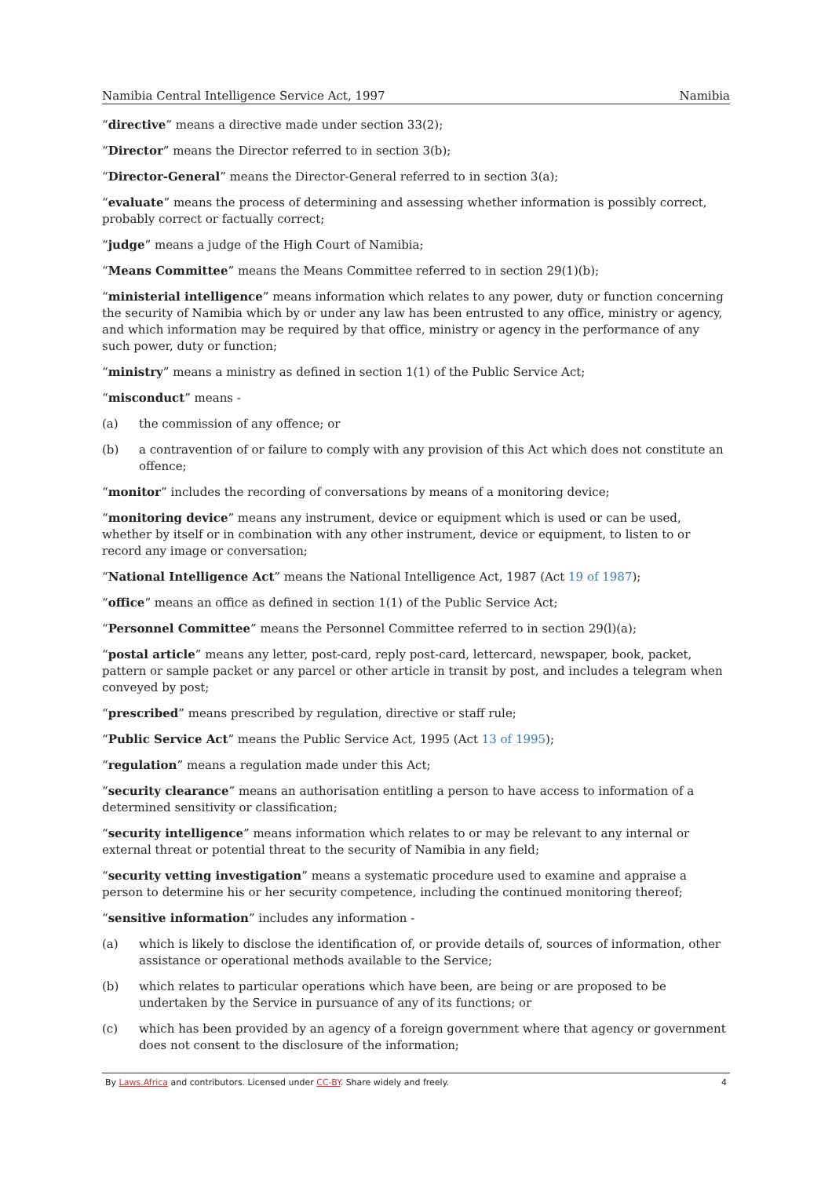Namibia Central Intelligence Service Act, 1997 Namibia
“directive” means a directive made under section 33(2);
“Director” means the Director referred to in section 3(b);
“Director-General” means the Director-General referred to in section 3(a);
“evaluate” means the process of determining and assessing whether information is possibly correct, probably correct or factually correct;
“judge” means a judge of the High Court of Namibia;
“Means Committee” means the Means Committee referred to in section 29(1)(b);
“ministerial intelligence” means information which relates to any power, duty or function concerning the security of Namibia which by or under any law has been entrusted to any office, ministry or agency, and which information may be required by that office, ministry or agency in the performance of any such power, duty or function;
“ministry” means a ministry as defined in section 1(1) of the Public Service Act;
“misconduct” means -
(a) the commission of any offence; or
(b) a contravention of or failure to comply with any provision of this Act which does not constitute an offence;
“monitor” includes the recording of conversations by means of a monitoring device;
“monitoring device” means any instrument, device or equipment which is used or can be used, whether by itself or in combination with any other instrument, device or equipment, to listen to or record any image or conversation;
“National Intelligence Act” means the National Intelligence Act, 1987 (Act 19 of 1987);
“office” means an office as defined in section 1(1) of the Public Service Act;
“Personnel Committee” means the Personnel Committee referred to in section 29(l)(a);
“postal article” means any letter, post-card, reply post-card, lettercard, newspaper, book, packet, pattern or sample packet or any parcel or other article in transit by post, and includes a telegram when conveyed by post;
“prescribed” means prescribed by regulation, directive or staff rule;
“Public Service Act” means the Public Service Act, 1995 (Act 13 of 1995);
“regulation” means a regulation made under this Act;
“security clearance” means an authorisation entitling a person to have access to information of a determined sensitivity or classification;
“security intelligence” means information which relates to or may be relevant to any internal or external threat or potential threat to the security of Namibia in any field;
“security vetting investigation” means a systematic procedure used to examine and appraise a person to determine his or her security competence, including the continued monitoring thereof;
“sensitive information” includes any information -
(a) which is likely to disclose the identification of, or provide details of, sources of information, other assistance or operational methods available to the Service;
(b) which relates to particular operations which have been, are being or are proposed to be undertaken by the Service in pursuance of any of its functions; or
(c) which has been provided by an agency of a foreign government where that agency or government does not consent to the disclosure of the information;
By Laws.Africa and contributors. Licensed under CC-BY. Share widely and freely. 4